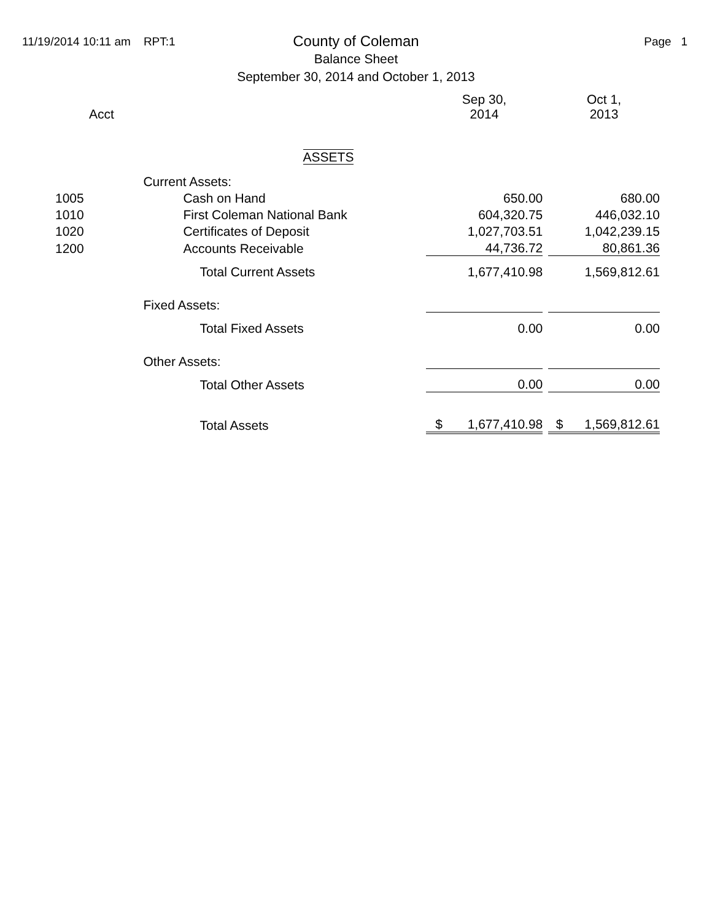11/19/2014 10:11 am RPT:1 Page 1
County of Coleman
Balance Sheet
September 30, 2014 and October 1, 2013
| Acct | | Sep 30, 2014 | | Oct 1, 2013 |
| --- | --- | --- | --- | --- |
| ASSETS | | | | |
| | Current Assets: | | | |
| 1005 | Cash on Hand | 650.00 | | 680.00 |
| 1010 | First Coleman National Bank | 604,320.75 | | 446,032.10 |
| 1020 | Certificates of Deposit | 1,027,703.51 | | 1,042,239.15 |
| 1200 | Accounts Receivable | 44,736.72 | | 80,861.36 |
| | Total Current Assets | 1,677,410.98 | | 1,569,812.61 |
| | Fixed Assets: | | | |
| | Total Fixed Assets | 0.00 | | 0.00 |
| | Other Assets: | | | |
| | Total Other Assets | 0.00 | | 0.00 |
| | Total Assets | $ 1,677,410.98 | | $ 1,569,812.61 |